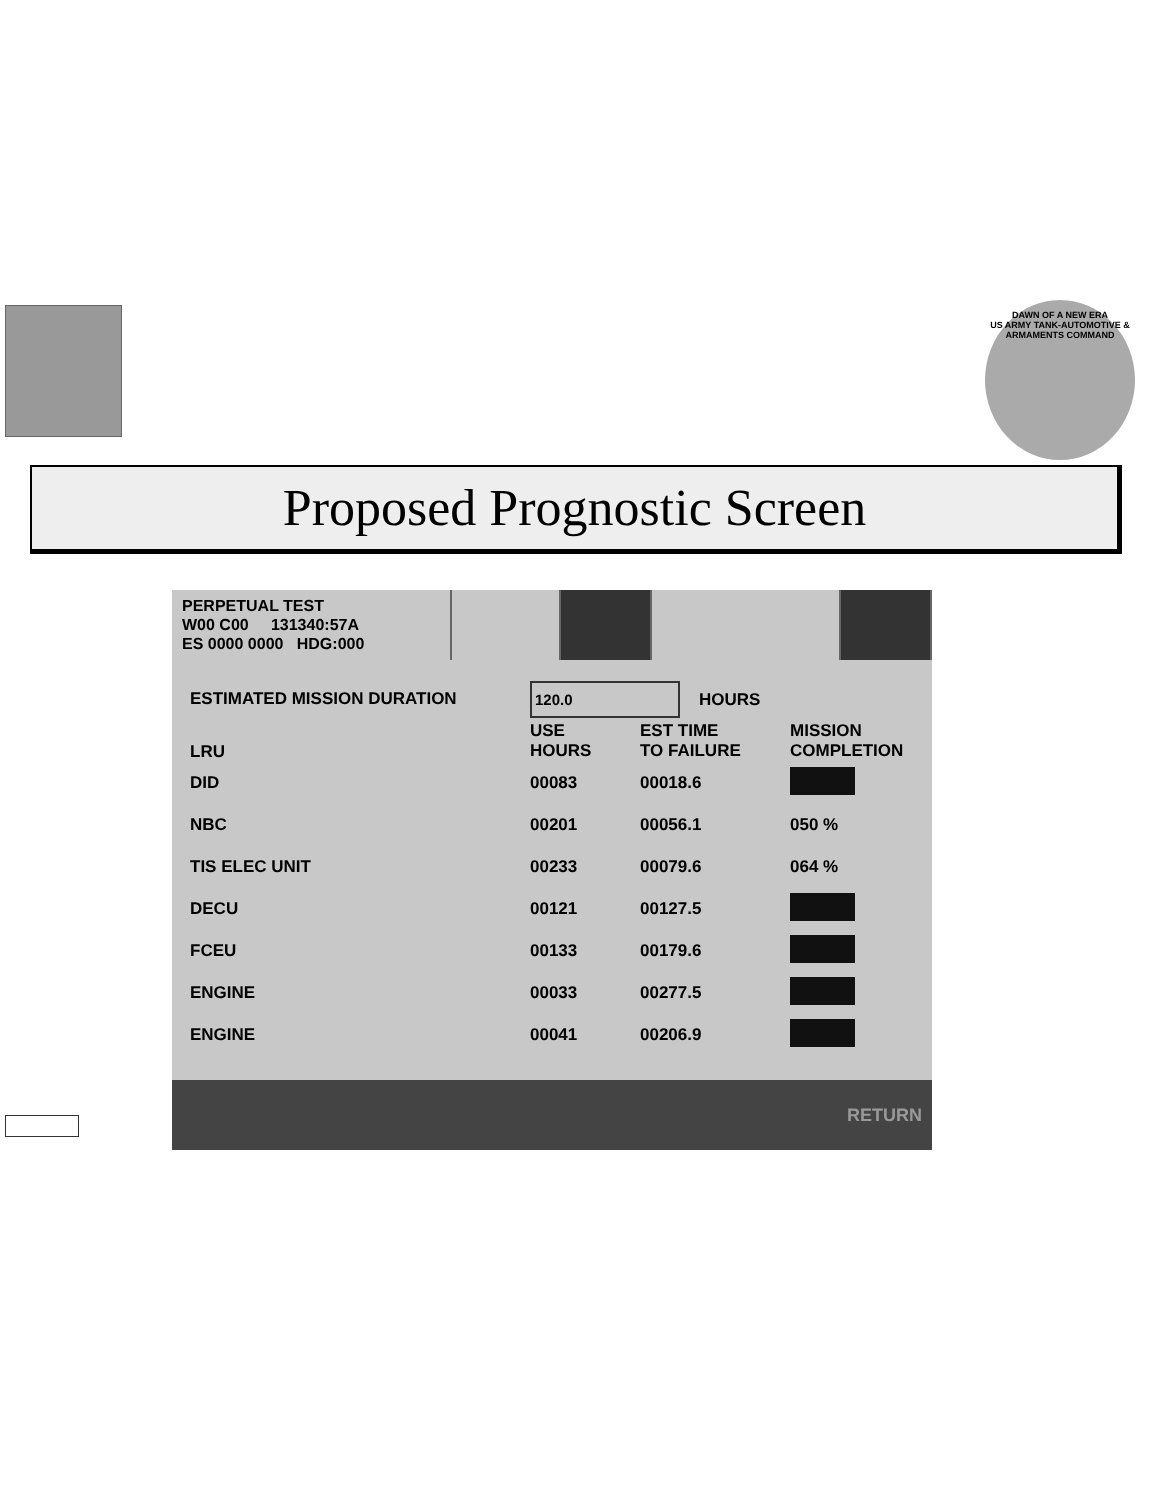DAWN OF A NEW ERA
US ARMY TANK-AUTOMOTIVE & ARMAMENTS COMMAND
Proposed Prognostic Screen
PERPETUAL TEST
W00 C00 131340:57A
ES 0000 0000 HDG:000
| ESTIMATED MISSION DURATION | 120.0 HOURS | | |
| LRU | USE HOURS | EST TIME TO FAILURE | MISSION COMPLETION |
| DID | 00083 | 00018.6 | |
| NBC | 00201 | 00056.1 | 050 % |
| TIS ELEC UNIT | 00233 | 00079.6 | 064 % |
| DECU | 00121 | 00127.5 | |
| FCEU | 00133 | 00179.6 | |
| ENGINE | 00033 | 00277.5 | |
| ENGINE | 00041 | 00206.9 | |
RETURN